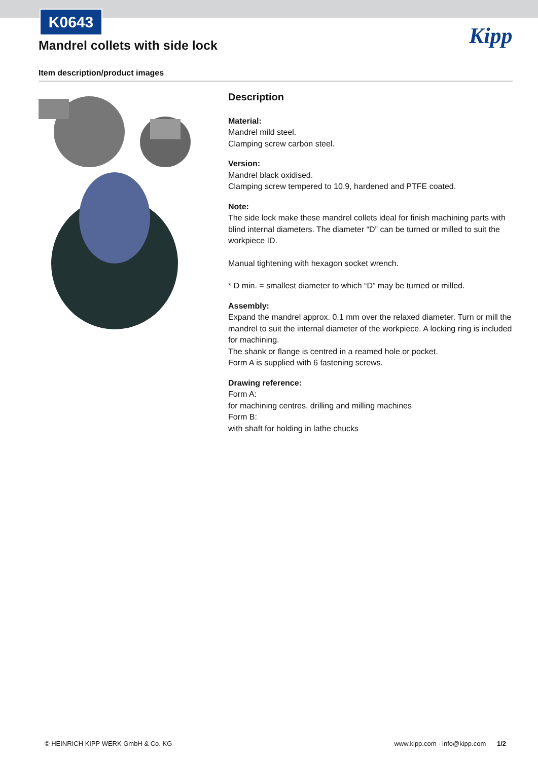K0643
Kipp
Mandrel collets with side lock
Item description/product images
Description
Material:
Mandrel mild steel.
Clamping screw carbon steel.
Version:
Mandrel black oxidised.
Clamping screw tempered to 10.9, hardened and PTFE coated.
Note:
The side lock make these mandrel collets ideal for finish machining parts with blind internal diameters. The diameter “D” can be turned or milled to suit the workpiece ID.
Manual tightening with hexagon socket wrench.
* D min. = smallest diameter to which “D” may be turned or milled.
Assembly:
Expand the mandrel approx. 0.1 mm over the relaxed diameter. Turn or mill the mandrel to suit the internal diameter of the workpiece. A locking ring is included for machining.
The shank or flange is centred in a reamed hole or pocket.
Form A is supplied with 6 fastening screws.
Drawing reference:
Form A:
for machining centres, drilling and milling machines
Form B:
with shaft for holding in lathe chucks
© HEINRICH KIPP WERK GmbH & Co. KG www.kipp.com · info@kipp.com 1/2